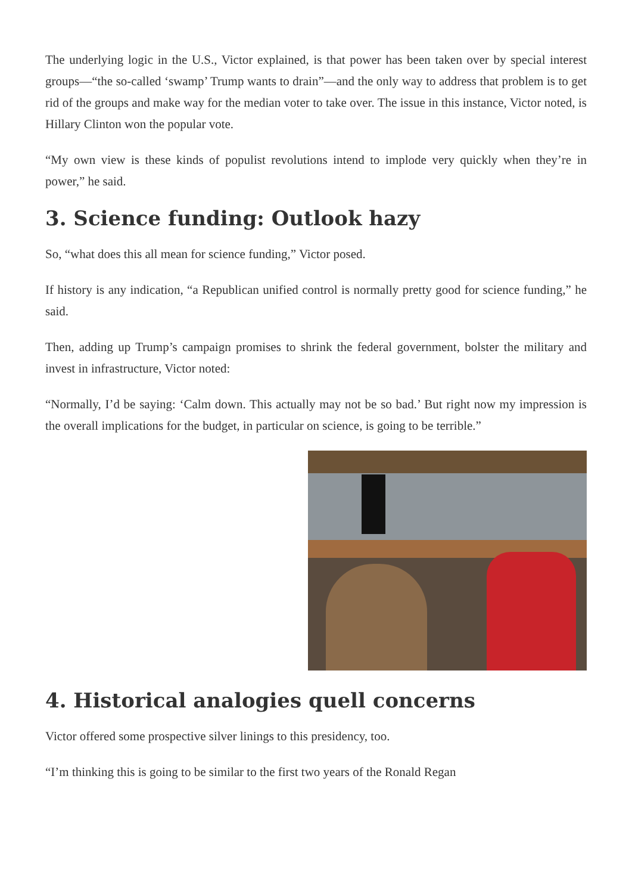The underlying logic in the U.S., Victor explained, is that power has been taken over by special interest groups—“the so-called ‘swamp’ Trump wants to drain”—and the only way to address that problem is to get rid of the groups and make way for the median voter to take over. The issue in this instance, Victor noted, is Hillary Clinton won the popular vote.
“My own view is these kinds of populist revolutions intend to implode very quickly when they’re in power,” he said.
3. Science funding: Outlook hazy
So, “what does this all mean for science funding,” Victor posed.
If history is any indication, “a Republican unified control is normally pretty good for science funding,” he said.
Then, adding up Trump’s campaign promises to shrink the federal government, bolster the military and invest in infrastructure, Victor noted:
“Normally, I’d be saying: ‘Calm down. This actually may not be so bad.’ But right now my impression is the overall implications for the budget, in particular on science, is going to be terrible.”
4. Historical analogies quell concerns
Victor offered some prospective silver linings to this presidency, too.
“I’m thinking this is going to be similar to the first two years of the Ronald Regan